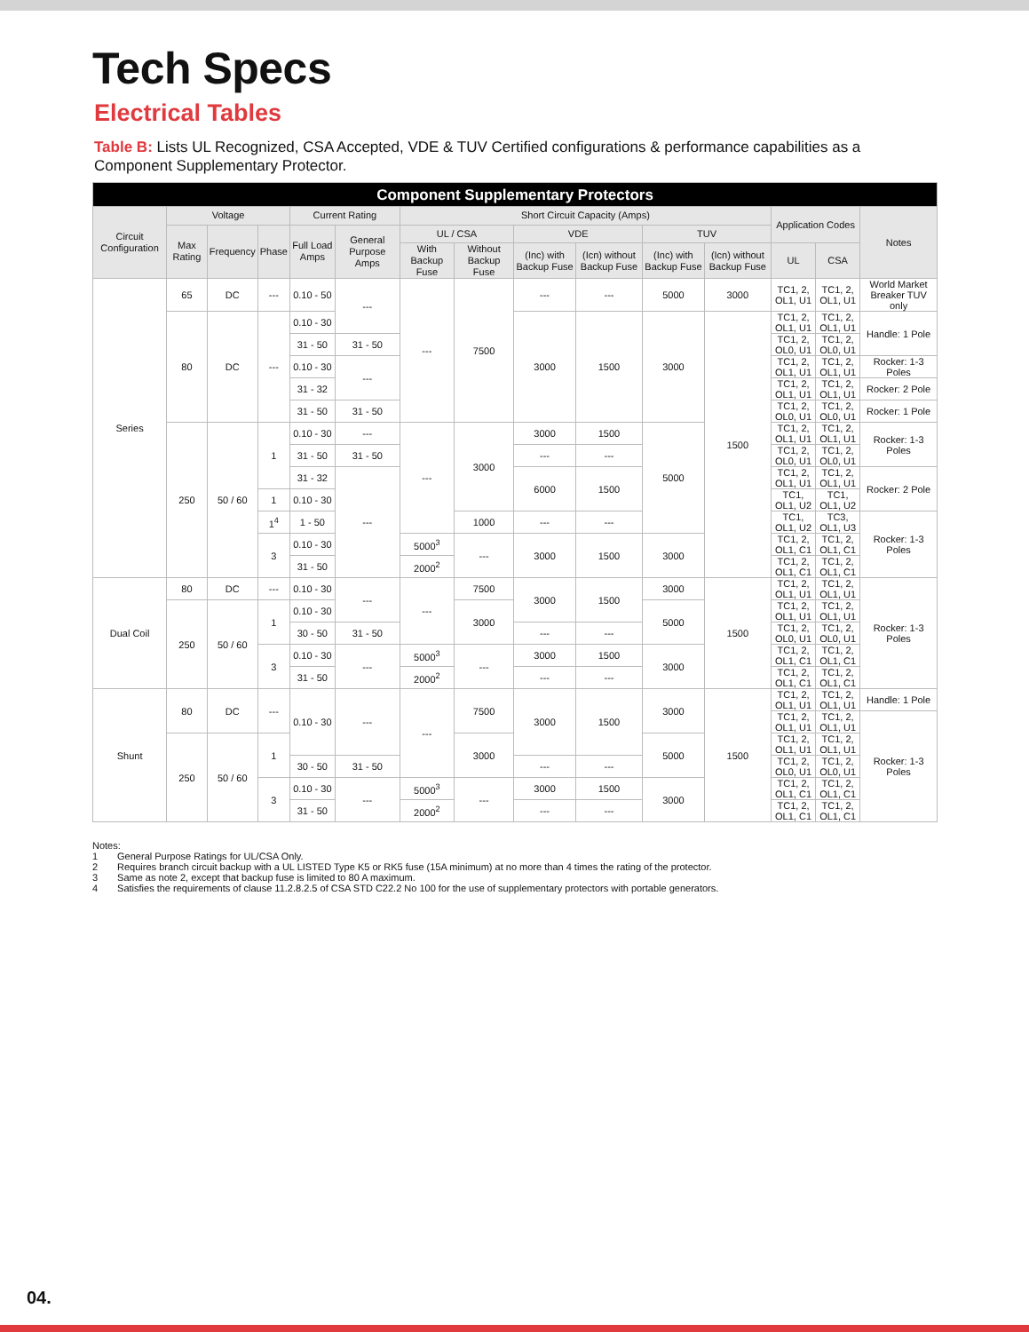Tech Specs
Electrical Tables
Table B: Lists UL Recognized, CSA Accepted, VDE & TUV Certified configurations & performance capabilities as a Component Supplementary Protector.
| Component Supplementary Protectors | | | | | | | | | | | | | | |
| --- | --- | --- | --- | --- | --- | --- | --- | --- | --- | --- | --- | --- | --- | --- |
| Circuit Configuration | Voltage | | | Current Rating | | Short Circuit Capacity (Amps) | | | | | | Application Codes | | Notes |
| | Max Rating | Frequency | Phase | Full Load Amps | General Purpose Amps | UL / CSA | | VDE | | TUV | | | | |
| | | | | | | With Backup Fuse | Without Backup Fuse | (Inc) with Backup Fuse | (Icn) without Backup Fuse | (Inc) with Backup Fuse | (Icn) without Backup Fuse | UL | CSA | |
| Series | 65 | DC | --- | 0.10 - 50 | --- | --- | 7500 | --- | --- | 5000 | 3000 | TC1, 2, OL1, U1 | TC1, 2, OL1, U1 | World Market Breaker TUV only |
| | 80 | DC | --- | 0.10 - 30 | | | | 3000 | 1500 | 3000 | 1500 | TC1, 2, OL1, U1 | TC1, 2, OL1, U1 | Handle: 1 Pole |
| | | | | 31 - 50 | 31 - 50 | | | | | | | TC1, 2, OL0, U1 | TC1, 2, OL0, U1 | |
| | | | | 0.10 - 30 | --- | | | | | | | TC1, 2, OL1, U1 | TC1, 2, OL1, U1 | Rocker: 1-3 Poles |
| | | | | 31 - 32 | | | | | | | | TC1, 2, OL1, U1 | TC1, 2, OL1, U1 | Rocker: 2 Pole |
| | | | | 31 - 50 | 31 - 50 | | | | | | | TC1, 2, OL0, U1 | TC1, 2, OL0, U1 | Rocker: 1 Pole |
| | 250 | 50 / 60 | 1 | 0.10 - 30 | --- | --- | 3000 | 3000 | 1500 | 5000 | | TC1, 2, OL1, U1 | TC1, 2, OL1, U1 | Rocker: 1-3 Poles |
| | | | | 31 - 50 | 31 - 50 | | | --- | --- | | | TC1, 2, OL0, U1 | TC1, 2, OL0, U1 | |
| | | | | 31 - 32 | --- | | | 6000 | 1500 | | | TC1, 2, OL1, U1 | TC1, 2, OL1, U1 | Rocker: 2 Pole |
| | | | 1 | 0.10 - 30 | | | | | | | | TC1, OL1, U2 | TC1, OL1, U2 | |
| | | | 1<sup>4</sup> | 1 - 50 | | | 1000 | --- | --- | | | TC1, OL1, U2 | TC3, OL1, U3 | Rocker: 1-3 Poles |
| | | | 3 | 0.10 - 30 | | 5000<sup>3</sup> | --- | 3000 | 1500 | 3000 | | TC1, 2, OL1, C1 | TC1, 2, OL1, C1 | |
| | | | | 31 - 50 | | 2000<sup>2</sup> | | | | | | TC1, 2, OL1, C1 | TC1, 2, OL1, C1 | |
| Dual Coil | 80 | DC | --- | 0.10 - 30 | --- | --- | 7500 | 3000 | 1500 | 3000 | 1500 | TC1, 2, OL1, U1 | TC1, 2, OL1, U1 | Rocker: 1-3 Poles |
| | 250 | 50 / 60 | 1 | 0.10 - 30 | | | 3000 | | | 5000 | | TC1, 2, OL1, U1 | TC1, 2, OL1, U1 | |
| | | | | 30 - 50 | 31 - 50 | | | --- | --- | | | TC1, 2, OL0, U1 | TC1, 2, OL0, U1 | |
| | | | 3 | 0.10 - 30 | --- | 5000<sup>3</sup> | --- | 3000 | 1500 | 3000 | | TC1, 2, OL1, C1 | TC1, 2, OL1, C1 | |
| | | | | 31 - 50 | | 2000<sup>2</sup> | | --- | --- | | | TC1, 2, OL1, C1 | TC1, 2, OL1, C1 | |
| Shunt | 80 | DC | --- | 0.10 - 30 | --- | --- | 7500 | 3000 | 1500 | 3000 | 1500 | TC1, 2, OL1, U1 | TC1, 2, OL1, U1 | Handle: 1 Pole |
| | | | | | | | | | | | | TC1, 2, OL1, U1 | TC1, 2, OL1, U1 | Rocker: 1-3 Poles |
| | 250 | 50 / 60 | 1 | | | | 3000 | | | 5000 | | TC1, 2, OL1, U1 | TC1, 2, OL1, U1 | |
| | | | | 30 - 50 | 31 - 50 | | | --- | --- | | | TC1, 2, OL0, U1 | TC1, 2, OL0, U1 | |
| | | | 3 | 0.10 - 30 | --- | 5000<sup>3</sup> | --- | 3000 | 1500 | 3000 | | TC1, 2, OL1, C1 | TC1, 2, OL1, C1 | |
| | | | | 31 - 50 | | 2000<sup>2</sup> | | --- | --- | | | TC1, 2, OL1, C1 | TC1, 2, OL1, C1 | |
Notes:
1 General Purpose Ratings for UL/CSA Only.
2 Requires branch circuit backup with a UL LISTED Type K5 or RK5 fuse (15A minimum) at no more than 4 times the rating of the protector.
3 Same as note 2, except that backup fuse is limited to 80 A maximum.
4 Satisfies the requirements of clause 11.2.8.2.5 of CSA STD C22.2 No 100 for the use of supplementary protectors with portable generators.
04.